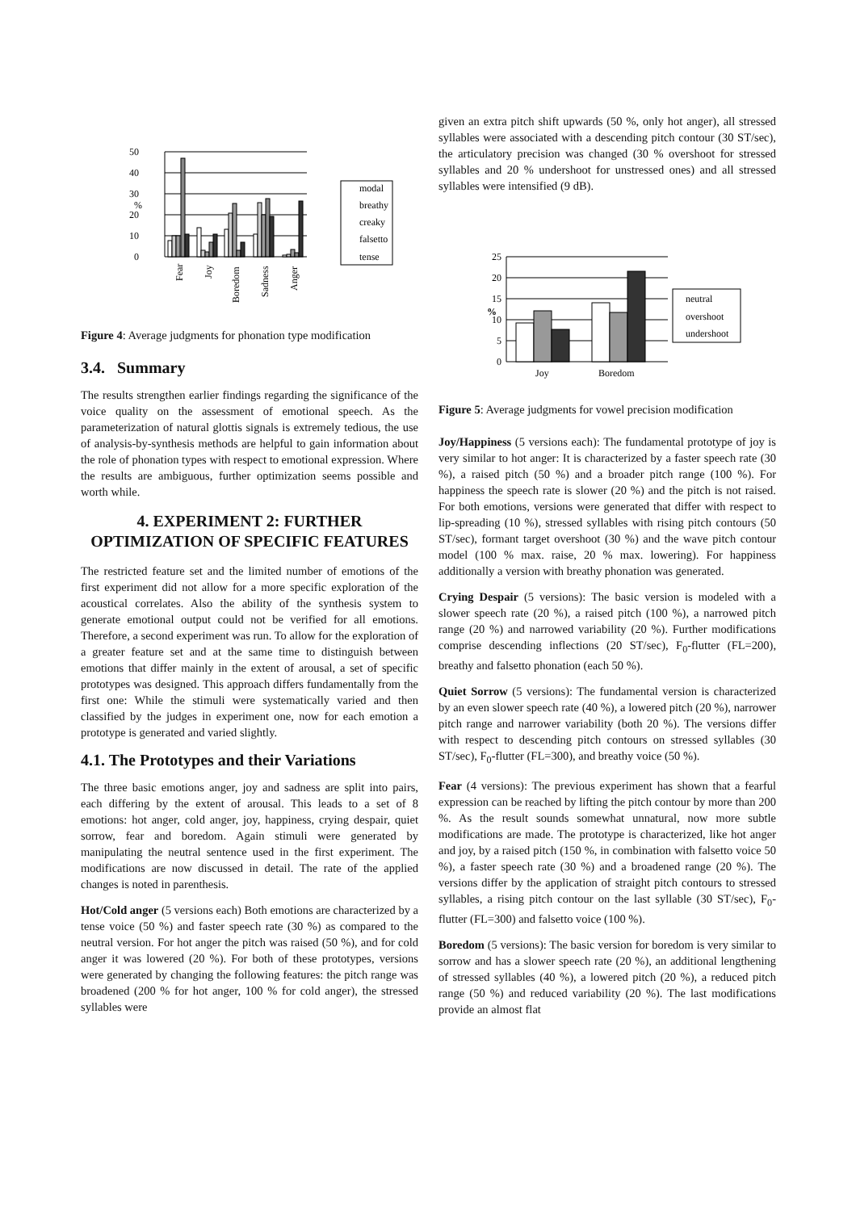50
40
30
20
10
0
%
modal
breathy
creaky
falsetto
tense
Fear
Joy
Boredom
Sadness
Anger
Figure 4: Average judgments for phonation type modification
3.4. Summary
The results strengthen earlier findings regarding the significance of the voice quality on the assessment of emotional speech. As the parameterization of natural glottis signals is extremely tedious, the use of analysis-by-synthesis methods are helpful to gain information about the role of phonation types with respect to emotional expression. Where the results are ambiguous, further optimization seems possible and worth while.
4. EXPERIMENT 2: FURTHER OPTIMIZATION OF SPECIFIC FEATURES
The restricted feature set and the limited number of emotions of the first experiment did not allow for a more specific exploration of the acoustical correlates. Also the ability of the synthesis system to generate emotional output could not be verified for all emotions. Therefore, a second experiment was run. To allow for the exploration of a greater feature set and at the same time to distinguish between emotions that differ mainly in the extent of arousal, a set of specific prototypes was designed. This approach differs fundamentally from the first one: While the stimuli were systematically varied and then classified by the judges in experiment one, now for each emotion a prototype is generated and varied slightly.
4.1. The Prototypes and their Variations
The three basic emotions anger, joy and sadness are split into pairs, each differing by the extent of arousal. This leads to a set of 8 emotions: hot anger, cold anger, joy, happiness, crying despair, quiet sorrow, fear and boredom. Again stimuli were generated by manipulating the neutral sentence used in the first experiment. The modifications are now discussed in detail. The rate of the applied changes is noted in parenthesis.
Hot/Cold anger (5 versions each) Both emotions are characterized by a tense voice (50 %) and faster speech rate (30 %) as compared to the neutral version. For hot anger the pitch was raised (50 %), and for cold anger it was lowered (20 %). For both of these prototypes, versions were generated by changing the following features: the pitch range was broadened (200 % for hot anger, 100 % for cold anger), the stressed syllables were
given an extra pitch shift upwards (50 %, only hot anger), all stressed syllables were associated with a descending pitch contour (30 ST/sec), the articulatory precision was changed (30 % overshoot for stressed syllables and 20 % undershoot for unstressed ones) and all stressed syllables were intensified (9 dB).
25
20
15
%
10
5
0
neutral
overshoot
undershoot
Joy
Boredom
Figure 5: Average judgments for vowel precision modification
Joy/Happiness (5 versions each): The fundamental prototype of joy is very similar to hot anger: It is characterized by a faster speech rate (30 %), a raised pitch (50 %) and a broader pitch range (100 %). For happiness the speech rate is slower (20 %) and the pitch is not raised. For both emotions, versions were generated that differ with respect to lip-spreading (10 %), stressed syllables with rising pitch contours (50 ST/sec), formant target overshoot (30 %) and the wave pitch contour model (100 % max. raise, 20 % max. lowering). For happiness additionally a version with breathy phonation was generated.
Crying Despair (5 versions): The basic version is modeled with a slower speech rate (20 %), a raised pitch (100 %), a narrowed pitch range (20 %) and narrowed variability (20 %). Further modifications comprise descending inflections (20 ST/sec), F<sub>0</sub>-flutter (FL=200), breathy and falsetto phonation (each 50 %).
Quiet Sorrow (5 versions): The fundamental version is characterized by an even slower speech rate (40 %), a lowered pitch (20 %), narrower pitch range and narrower variability (both 20 %). The versions differ with respect to descending pitch contours on stressed syllables (30 ST/sec), F<sub>0</sub>-flutter (FL=300), and breathy voice (50 %).
Fear (4 versions): The previous experiment has shown that a fearful expression can be reached by lifting the pitch contour by more than 200 %. As the result sounds somewhat unnatural, now more subtle modifications are made. The prototype is characterized, like hot anger and joy, by a raised pitch (150 %, in combination with falsetto voice 50 %), a faster speech rate (30 %) and a broadened range (20 %). The versions differ by the application of straight pitch contours to stressed syllables, a rising pitch contour on the last syllable (30 ST/sec), F<sub>0</sub>-flutter (FL=300) and falsetto voice (100 %).
Boredom (5 versions): The basic version for boredom is very similar to sorrow and has a slower speech rate (20 %), an additional lengthening of stressed syllables (40 %), a lowered pitch (20 %), a reduced pitch range (50 %) and reduced variability (20 %). The last modifications provide an almost flat